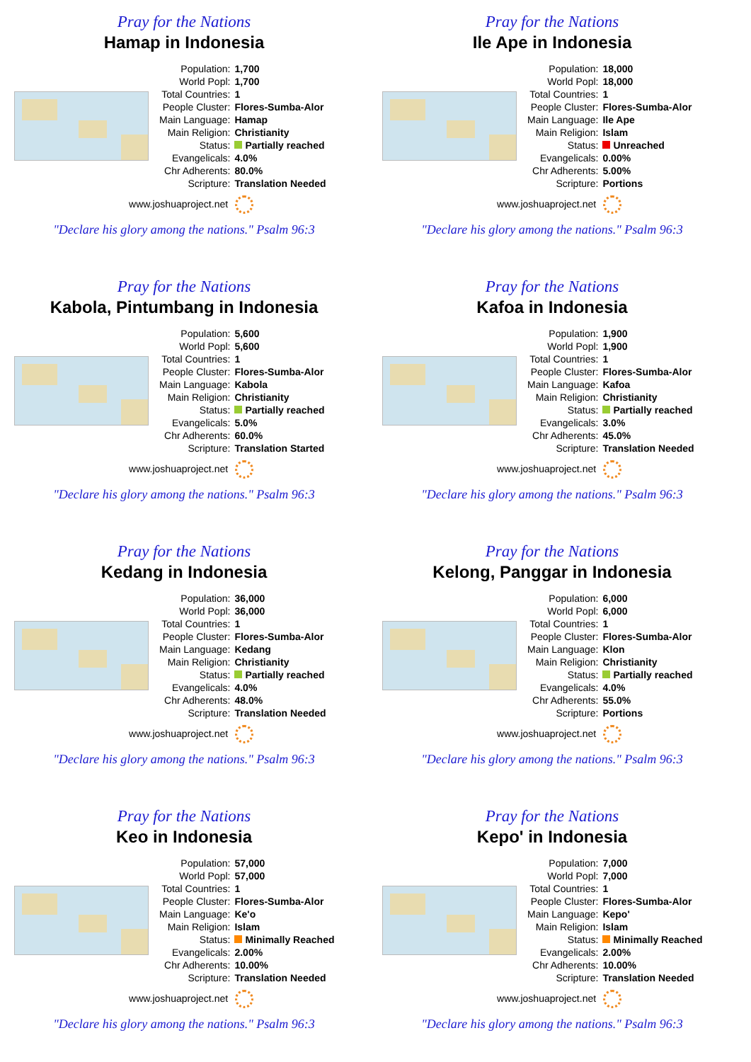Pray for the Nations
Hamap in Indonesia
| Population: | 1,700 |
| World Popl: | 1,700 |
| Total Countries: | 1 |
| People Cluster: | Flores-Sumba-Alor |
| Main Language: | Hamap |
| Main Religion: | Christianity |
| Status: | Partially reached |
| Evangelicals: | 4.0% |
| Chr Adherents: | 80.0% |
| Scripture: | Translation Needed |
www.joshuaproject.net
"Declare his glory among the nations." Psalm 96:3
Pray for the Nations
Ile Ape in Indonesia
| Population: | 18,000 |
| World Popl: | 18,000 |
| Total Countries: | 1 |
| People Cluster: | Flores-Sumba-Alor |
| Main Language: | Ile Ape |
| Main Religion: | Islam |
| Status: | Unreached |
| Evangelicals: | 0.00% |
| Chr Adherents: | 5.00% |
| Scripture: | Portions |
www.joshuaproject.net
"Declare his glory among the nations." Psalm 96:3
Pray for the Nations
Kabola, Pintumbang in Indonesia
| Population: | 5,600 |
| World Popl: | 5,600 |
| Total Countries: | 1 |
| People Cluster: | Flores-Sumba-Alor |
| Main Language: | Kabola |
| Main Religion: | Christianity |
| Status: | Partially reached |
| Evangelicals: | 5.0% |
| Chr Adherents: | 60.0% |
| Scripture: | Translation Started |
www.joshuaproject.net
"Declare his glory among the nations." Psalm 96:3
Pray for the Nations
Kafoa in Indonesia
| Population: | 1,900 |
| World Popl: | 1,900 |
| Total Countries: | 1 |
| People Cluster: | Flores-Sumba-Alor |
| Main Language: | Kafoa |
| Main Religion: | Christianity |
| Status: | Partially reached |
| Evangelicals: | 3.0% |
| Chr Adherents: | 45.0% |
| Scripture: | Translation Needed |
www.joshuaproject.net
"Declare his glory among the nations." Psalm 96:3
Pray for the Nations
Kedang in Indonesia
| Population: | 36,000 |
| World Popl: | 36,000 |
| Total Countries: | 1 |
| People Cluster: | Flores-Sumba-Alor |
| Main Language: | Kedang |
| Main Religion: | Christianity |
| Status: | Partially reached |
| Evangelicals: | 4.0% |
| Chr Adherents: | 48.0% |
| Scripture: | Translation Needed |
www.joshuaproject.net
"Declare his glory among the nations." Psalm 96:3
Pray for the Nations
Kelong, Panggar in Indonesia
| Population: | 6,000 |
| World Popl: | 6,000 |
| Total Countries: | 1 |
| People Cluster: | Flores-Sumba-Alor |
| Main Language: | Klon |
| Main Religion: | Christianity |
| Status: | Partially reached |
| Evangelicals: | 4.0% |
| Chr Adherents: | 55.0% |
| Scripture: | Portions |
www.joshuaproject.net
"Declare his glory among the nations." Psalm 96:3
Pray for the Nations
Keo in Indonesia
| Population: | 57,000 |
| World Popl: | 57,000 |
| Total Countries: | 1 |
| People Cluster: | Flores-Sumba-Alor |
| Main Language: | Ke'o |
| Main Religion: | Islam |
| Status: | Minimally Reached |
| Evangelicals: | 2.00% |
| Chr Adherents: | 10.00% |
| Scripture: | Translation Needed |
www.joshuaproject.net
"Declare his glory among the nations." Psalm 96:3
Pray for the Nations
Kepo' in Indonesia
| Population: | 7,000 |
| World Popl: | 7,000 |
| Total Countries: | 1 |
| People Cluster: | Flores-Sumba-Alor |
| Main Language: | Kepo' |
| Main Religion: | Islam |
| Status: | Minimally Reached |
| Evangelicals: | 2.00% |
| Chr Adherents: | 10.00% |
| Scripture: | Translation Needed |
www.joshuaproject.net
"Declare his glory among the nations." Psalm 96:3